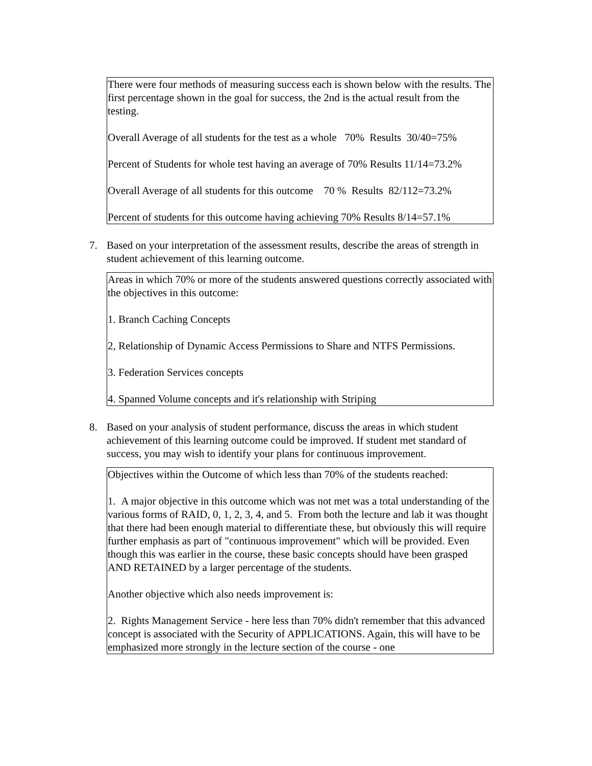There were four methods of measuring success each is shown below with the results. The first percentage shown in the goal for success, the 2nd is the actual result from the testing.
Overall Average of all students for the test as a whole 70% Results 30/40=75%
Percent of Students for whole test having an average of 70% Results 11/14=73.2%
Overall Average of all students for this outcome 70 % Results 82/112=73.2%
Percent of students for this outcome having achieving 70% Results 8/14=57.1%
7. Based on your interpretation of the assessment results, describe the areas of strength in student achievement of this learning outcome.
Areas in which 70% or more of the students answered questions correctly associated with the objectives in this outcome:
1. Branch Caching Concepts
2, Relationship of Dynamic Access Permissions to Share and NTFS Permissions.
3. Federation Services concepts
4. Spanned Volume concepts and it's relationship with Striping
8. Based on your analysis of student performance, discuss the areas in which student achievement of this learning outcome could be improved. If student met standard of success, you may wish to identify your plans for continuous improvement.
Objectives within the Outcome of which less than 70% of the students reached:
1. A major objective in this outcome which was not met was a total understanding of the various forms of RAID, 0, 1, 2, 3, 4, and 5. From both the lecture and lab it was thought that there had been enough material to differentiate these, but obviously this will require further emphasis as part of "continuous improvement" which will be provided. Even though this was earlier in the course, these basic concepts should have been grasped AND RETAINED by a larger percentage of the students.
Another objective which also needs improvement is:
2. Rights Management Service - here less than 70% didn't remember that this advanced concept is associated with the Security of APPLICATIONS. Again, this will have to be emphasized more strongly in the lecture section of the course - one